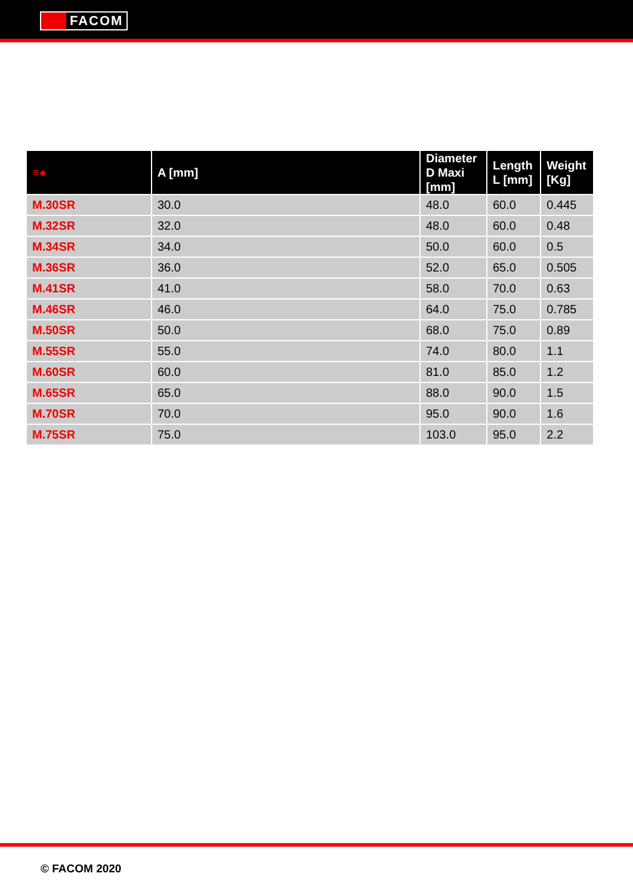FACOM
| ≡● | A [mm] | Diameter D Maxi [mm] | Length L [mm] | Weight [Kg] |
| --- | --- | --- | --- | --- |
| M.30SR | 30.0 | 48.0 | 60.0 | 0.445 |
| M.32SR | 32.0 | 48.0 | 60.0 | 0.48 |
| M.34SR | 34.0 | 50.0 | 60.0 | 0.5 |
| M.36SR | 36.0 | 52.0 | 65.0 | 0.505 |
| M.41SR | 41.0 | 58.0 | 70.0 | 0.63 |
| M.46SR | 46.0 | 64.0 | 75.0 | 0.785 |
| M.50SR | 50.0 | 68.0 | 75.0 | 0.89 |
| M.55SR | 55.0 | 74.0 | 80.0 | 1.1 |
| M.60SR | 60.0 | 81.0 | 85.0 | 1.2 |
| M.65SR | 65.0 | 88.0 | 90.0 | 1.5 |
| M.70SR | 70.0 | 95.0 | 90.0 | 1.6 |
| M.75SR | 75.0 | 103.0 | 95.0 | 2.2 |
© FACOM 2020